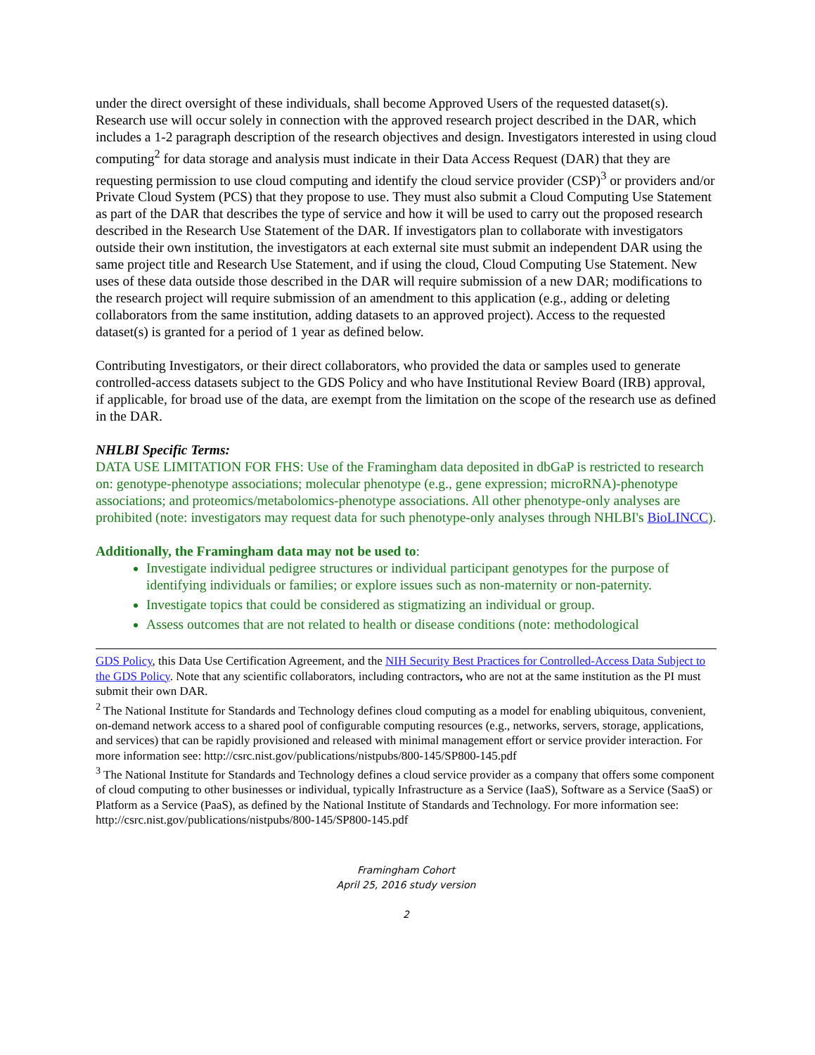under the direct oversight of these individuals, shall become Approved Users of the requested dataset(s). Research use will occur solely in connection with the approved research project described in the DAR, which includes a 1-2 paragraph description of the research objectives and design. Investigators interested in using cloud computing<sup>2</sup> for data storage and analysis must indicate in their Data Access Request (DAR) that they are requesting permission to use cloud computing and identify the cloud service provider (CSP)<sup>3</sup> or providers and/or Private Cloud System (PCS) that they propose to use. They must also submit a Cloud Computing Use Statement as part of the DAR that describes the type of service and how it will be used to carry out the proposed research described in the Research Use Statement of the DAR. If investigators plan to collaborate with investigators outside their own institution, the investigators at each external site must submit an independent DAR using the same project title and Research Use Statement, and if using the cloud, Cloud Computing Use Statement. New uses of these data outside those described in the DAR will require submission of a new DAR; modifications to the research project will require submission of an amendment to this application (e.g., adding or deleting collaborators from the same institution, adding datasets to an approved project). Access to the requested dataset(s) is granted for a period of 1 year as defined below.
Contributing Investigators, or their direct collaborators, who provided the data or samples used to generate controlled-access datasets subject to the GDS Policy and who have Institutional Review Board (IRB) approval, if applicable, for broad use of the data, are exempt from the limitation on the scope of the research use as defined in the DAR.
NHLBI Specific Terms:
DATA USE LIMITATION FOR FHS: Use of the Framingham data deposited in dbGaP is restricted to research on: genotype-phenotype associations; molecular phenotype (e.g., gene expression; microRNA)-phenotype associations; and proteomics/metabolomics-phenotype associations. All other phenotype-only analyses are prohibited (note: investigators may request data for such phenotype-only analyses through NHLBI's BioLINCC).
Additionally, the Framingham data may not be used to:
Investigate individual pedigree structures or individual participant genotypes for the purpose of identifying individuals or families; or explore issues such as non-maternity or non-paternity.
Investigate topics that could be considered as stigmatizing an individual or group.
Assess outcomes that are not related to health or disease conditions (note: methodological
GDS Policy, this Data Use Certification Agreement, and the NIH Security Best Practices for Controlled-Access Data Subject to the GDS Policy. Note that any scientific collaborators, including contractors, who are not at the same institution as the PI must submit their own DAR.
<sup>2</sup> The National Institute for Standards and Technology defines cloud computing as a model for enabling ubiquitous, convenient, on-demand network access to a shared pool of configurable computing resources (e.g., networks, servers, storage, applications, and services) that can be rapidly provisioned and released with minimal management effort or service provider interaction. For more information see: http://csrc.nist.gov/publications/nistpubs/800-145/SP800-145.pdf
<sup>3</sup> The National Institute for Standards and Technology defines a cloud service provider as a company that offers some component of cloud computing to other businesses or individual, typically Infrastructure as a Service (IaaS), Software as a Service (SaaS) or Platform as a Service (PaaS), as defined by the National Institute of Standards and Technology. For more information see: http://csrc.nist.gov/publications/nistpubs/800-145/SP800-145.pdf
Framingham Cohort
April 25, 2016 study version
2